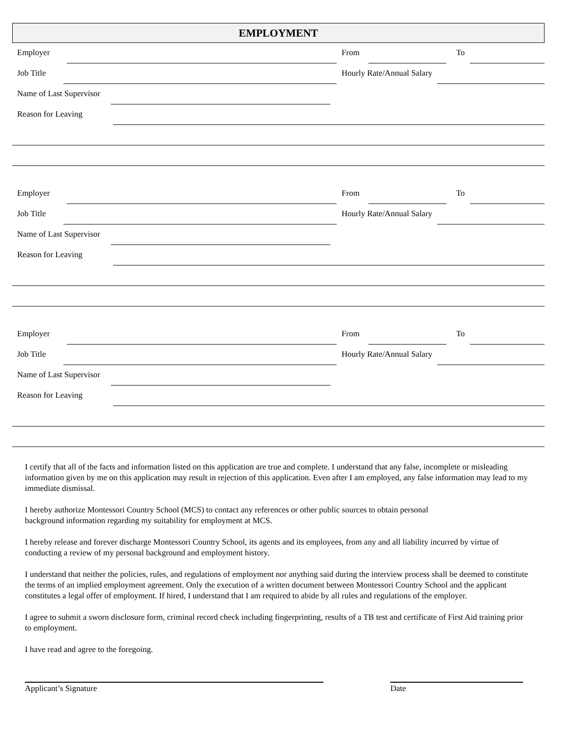EMPLOYMENT
Employer
From
To
Job Title
Hourly Rate/Annual Salary
Name of Last Supervisor
Reason for Leaving
Employer
From
To
Job Title
Hourly Rate/Annual Salary
Name of Last Supervisor
Reason for Leaving
Employer
From
To
Job Title
Hourly Rate/Annual Salary
Name of Last Supervisor
Reason for Leaving
I certify that all of the facts and information listed on this application are true and complete. I understand that any false, incomplete or misleading information given by me on this application may result in rejection of this application. Even after I am employed, any false information may lead to my immediate dismissal.
I hereby authorize Montessori Country School (MCS) to contact any references or other public sources to obtain personal
background information regarding my suitability for employment at MCS.
I hereby release and forever discharge Montessori Country School, its agents and its employees, from any and all liability incurred by virtue of conducting a review of my personal background and employment history.
I understand that neither the policies, rules, and regulations of employment nor anything said during the interview process shall be deemed to constitute the terms of an implied employment agreement. Only the execution of a written document between Montessori Country School and the applicant constitutes a legal offer of employment. If hired, I understand that I am required to abide by all rules and regulations of the employer.
I agree to submit a sworn disclosure form, criminal record check including fingerprinting, results of a TB test and certificate of First Aid training prior to employment.
I have read and agree to the foregoing.
Applicant’s Signature Date